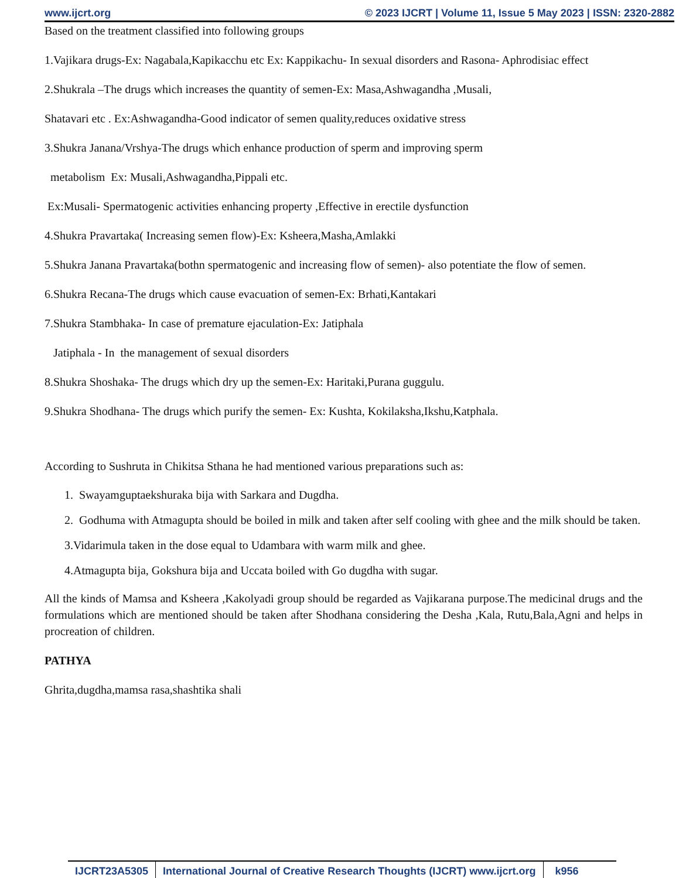www.ijcrt.org © 2023 IJCRT | Volume 11, Issue 5 May 2023 | ISSN: 2320-2882
Based on the treatment classified into following groups
1.Vajikara drugs-Ex: Nagabala,Kapikacchu etc Ex: Kappikachu- In sexual disorders and Rasona- Aphrodisiac effect
2.Shukrala –The drugs which increases the quantity of semen-Ex: Masa,Ashwagandha ,Musali,
Shatavari etc . Ex:Ashwagandha-Good indicator of semen quality,reduces oxidative stress
3.Shukra Janana/Vrshya-The drugs which enhance production of sperm and improving sperm
metabolism Ex: Musali,Ashwagandha,Pippali etc.
Ex:Musali- Spermatogenic activities enhancing property ,Effective in erectile dysfunction
4.Shukra Pravartaka( Increasing semen flow)-Ex: Ksheera,Masha,Amlakki
5.Shukra Janana Pravartaka(bothn spermatogenic and increasing flow of semen)- also potentiate the flow of semen.
6.Shukra Recana-The drugs which cause evacuation of semen-Ex: Brhati,Kantakari
7.Shukra Stambhaka- In case of premature ejaculation-Ex: Jatiphala
Jatiphala - In the management of sexual disorders
8.Shukra Shoshaka- The drugs which dry up the semen-Ex: Haritaki,Purana guggulu.
9.Shukra Shodhana- The drugs which purify the semen- Ex: Kushta, Kokilaksha,Ikshu,Katphala.
According to Sushruta in Chikitsa Sthana he had mentioned various preparations such as:
1. Swayamguptaekshuraka bija with Sarkara and Dugdha.
2. Godhuma with Atmagupta should be boiled in milk and taken after self cooling with ghee and the milk should be taken.
3.Vidarimula taken in the dose equal to Udambara with warm milk and ghee.
4.Atmagupta bija, Gokshura bija and Uccata boiled with Go dugdha with sugar.
All the kinds of Mamsa and Ksheera ,Kakolyadi group should be regarded as Vajikarana purpose.The medicinal drugs and the formulations which are mentioned should be taken after Shodhana considering the Desha ,Kala, Rutu,Bala,Agni and helps in procreation of children.
PATHYA
Ghrita,dugdha,mamsa rasa,shashtika shali
IJCRT23A5305 International Journal of Creative Research Thoughts (IJCRT) www.ijcrt.org
k956